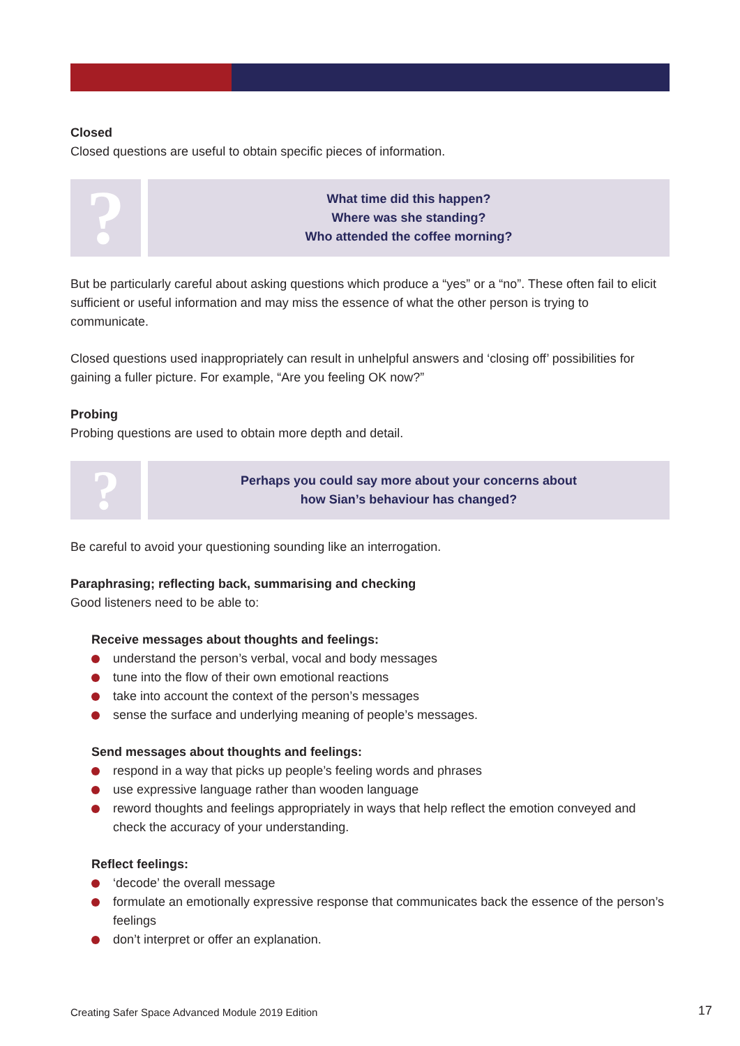Closed
Closed questions are useful to obtain specific pieces of information.
?
What time did this happen?
Where was she standing?
Who attended the coffee morning?
But be particularly careful about asking questions which produce a “yes” or a “no”. These often fail to elicit sufficient or useful information and may miss the essence of what the other person is trying to communicate.
Closed questions used inappropriately can result in unhelpful answers and ‘closing off’ possibilities for gaining a fuller picture. For example, “Are you feeling OK now?”
Probing
Probing questions are used to obtain more depth and detail.
?
Perhaps you could say more about your concerns about
how Sian’s behaviour has changed?
Be careful to avoid your questioning sounding like an interrogation.
Paraphrasing; reflecting back, summarising and checking
Good listeners need to be able to:
Receive messages about thoughts and feelings:
understand the person’s verbal, vocal and body messages
tune into the flow of their own emotional reactions
take into account the context of the person’s messages
sense the surface and underlying meaning of people’s messages.
Send messages about thoughts and feelings:
respond in a way that picks up people’s feeling words and phrases
use expressive language rather than wooden language
reword thoughts and feelings appropriately in ways that help reflect the emotion conveyed and check the accuracy of your understanding.
Reflect feelings:
‘decode’ the overall message
formulate an emotionally expressive response that communicates back the essence of the person’s feelings
don’t interpret or offer an explanation.
Creating Safer Space Advanced Module 2019 Edition
17